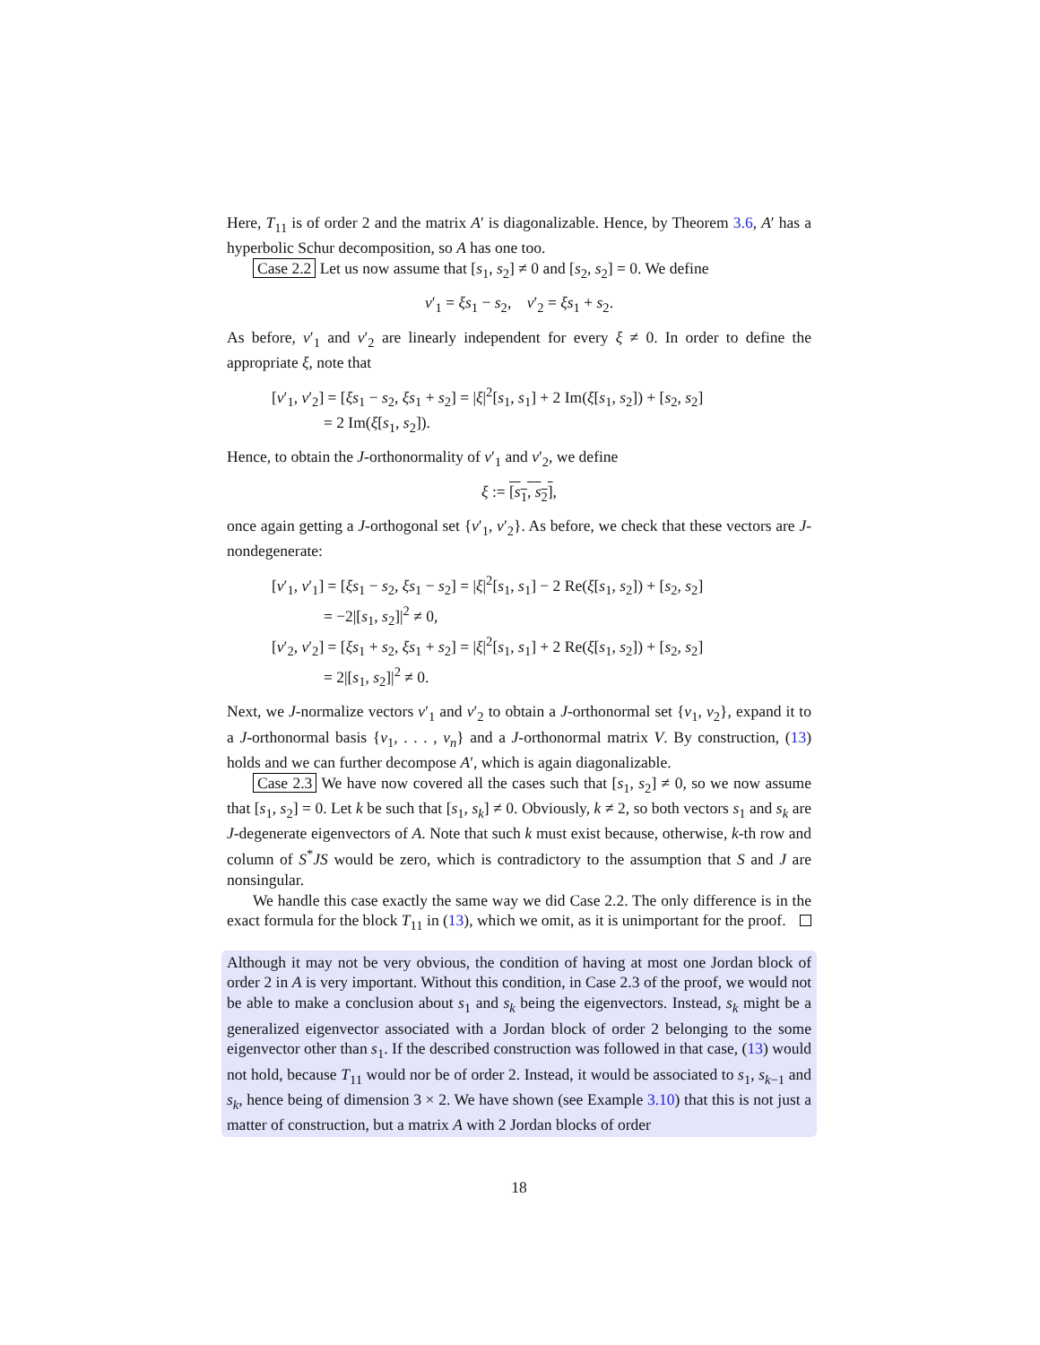Here, T<sub>11</sub> is of order 2 and the matrix A′ is diagonalizable. Hence, by Theorem 3.6, A′ has a hyperbolic Schur decomposition, so A has one too.
Case 2.2 Let us now assume that [s<sub>1</sub>, s<sub>2</sub>] ≠ 0 and [s<sub>2</sub>, s<sub>2</sub>] = 0. We define
v′<sub>1</sub> = ξs<sub>1</sub> − s<sub>2</sub>, v′<sub>2</sub> = ξs<sub>1</sub> + s<sub>2</sub>.
As before, v′<sub>1</sub> and v′<sub>2</sub> are linearly independent for every ξ ≠ 0. In order to define the appropriate ξ, note that
[v′<sub>1</sub>, v′<sub>2</sub>] = [ξs<sub>1</sub> − s<sub>2</sub>, ξs<sub>1</sub> + s<sub>2</sub>] = |ξ|<sup>2</sup>[s<sub>1</sub>, s<sub>1</sub>] + 2 Im(ξ[s<sub>1</sub>, s<sub>2</sub>]) + [s<sub>2</sub>, s<sub>2</sub>]
= 2 Im(ξ[s<sub>1</sub>, s<sub>2</sub>]).
Hence, to obtain the J-orthonormality of v′<sub>1</sub> and v′<sub>2</sub>, we define
ξ := [s<sub>1</sub>, s<sub>2</sub>],
once again getting a J-orthogonal set {v′<sub>1</sub>, v′<sub>2</sub>}. As before, we check that these vectors are J-nondegenerate:
[v′<sub>1</sub>, v′<sub>1</sub>] = [ξs<sub>1</sub> − s<sub>2</sub>, ξs<sub>1</sub> − s<sub>2</sub>] = |ξ|<sup>2</sup>[s<sub>1</sub>, s<sub>1</sub>] − 2 Re(ξ[s<sub>1</sub>, s<sub>2</sub>]) + [s<sub>2</sub>, s<sub>2</sub>]
= −2|[s<sub>1</sub>, s<sub>2</sub>]|<sup>2</sup> ≠ 0,
[v′<sub>2</sub>, v′<sub>2</sub>] = [ξs<sub>1</sub> + s<sub>2</sub>, ξs<sub>1</sub> + s<sub>2</sub>] = |ξ|<sup>2</sup>[s<sub>1</sub>, s<sub>1</sub>] + 2 Re(ξ[s<sub>1</sub>, s<sub>2</sub>]) + [s<sub>2</sub>, s<sub>2</sub>]
= 2|[s<sub>1</sub>, s<sub>2</sub>]|<sup>2</sup> ≠ 0.
Next, we J-normalize vectors v′<sub>1</sub> and v′<sub>2</sub> to obtain a J-orthonormal set {v<sub>1</sub>, v<sub>2</sub>}, expand it to a J-orthonormal basis {v<sub>1</sub>, . . . , v<sub>n</sub>} and a J-orthonormal matrix V. By construction, (13) holds and we can further decompose A′, which is again diagonalizable.
Case 2.3 We have now covered all the cases such that [s<sub>1</sub>, s<sub>2</sub>] ≠ 0, so we now assume that [s<sub>1</sub>, s<sub>2</sub>] = 0. Let k be such that [s<sub>1</sub>, s<sub>k</sub>] ≠ 0. Obviously, k ≠ 2, so both vectors s<sub>1</sub> and s<sub>k</sub> are J-degenerate eigenvectors of A. Note that such k must exist because, otherwise, k-th row and column of S<sup>*</sup>JS would be zero, which is contradictory to the assumption that S and J are nonsingular.
We handle this case exactly the same way we did Case 2.2. The only difference is in the exact formula for the block T<sub>11</sub> in (13), which we omit, as it is unimportant for the proof.
Although it may not be very obvious, the condition of having at most one Jordan block of order 2 in A is very important. Without this condition, in Case 2.3 of the proof, we would not be able to make a conclusion about s<sub>1</sub> and s<sub>k</sub> being the eigenvectors. Instead, s<sub>k</sub> might be a generalized eigenvector associated with a Jordan block of order 2 belonging to the some eigenvector other than s<sub>1</sub>. If the described construction was followed in that case, (13) would not hold, because T<sub>11</sub> would nor be of order 2. Instead, it would be associated to s<sub>1</sub>, s<sub>k−1</sub> and s<sub>k</sub>, hence being of dimension 3 × 2. We have shown (see Example 3.10) that this is not just a matter of construction, but a matrix A with 2 Jordan blocks of order
18